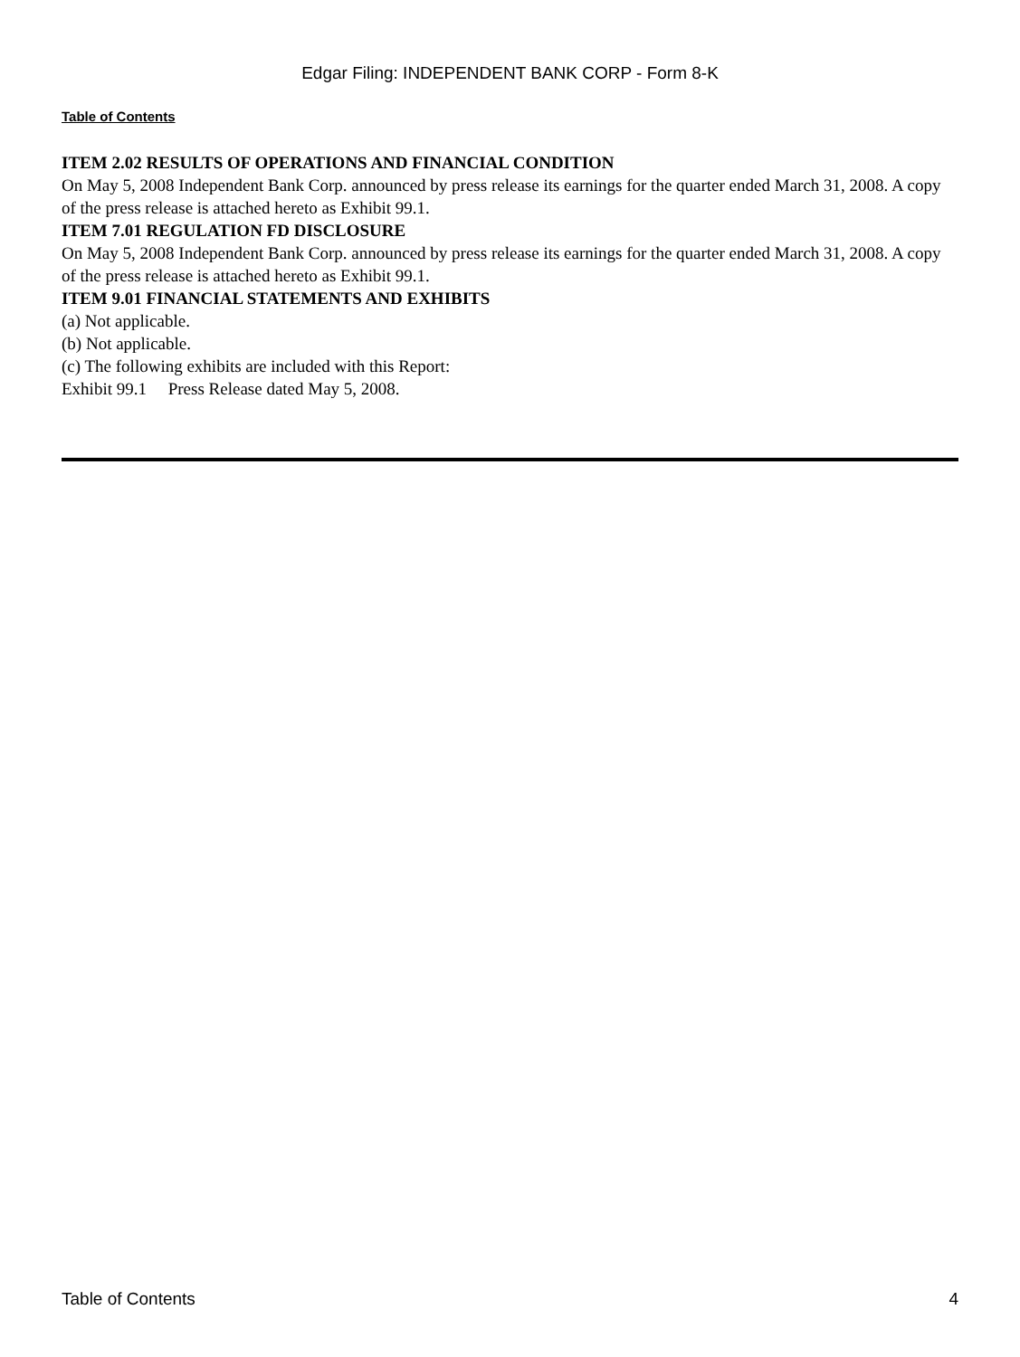Edgar Filing: INDEPENDENT BANK CORP - Form 8-K
Table of Contents
ITEM 2.02 RESULTS OF OPERATIONS AND FINANCIAL CONDITION
On May 5, 2008 Independent Bank Corp. announced by press release its earnings for the quarter ended March 31, 2008. A copy of the press release is attached hereto as Exhibit 99.1.
ITEM 7.01 REGULATION FD DISCLOSURE
On May 5, 2008 Independent Bank Corp. announced by press release its earnings for the quarter ended March 31, 2008. A copy of the press release is attached hereto as Exhibit 99.1.
ITEM 9.01 FINANCIAL STATEMENTS AND EXHIBITS
(a) Not applicable.
(b) Not applicable.
(c) The following exhibits are included with this Report:
Exhibit 99.1 Press Release dated May 5, 2008.
Table of Contents 4